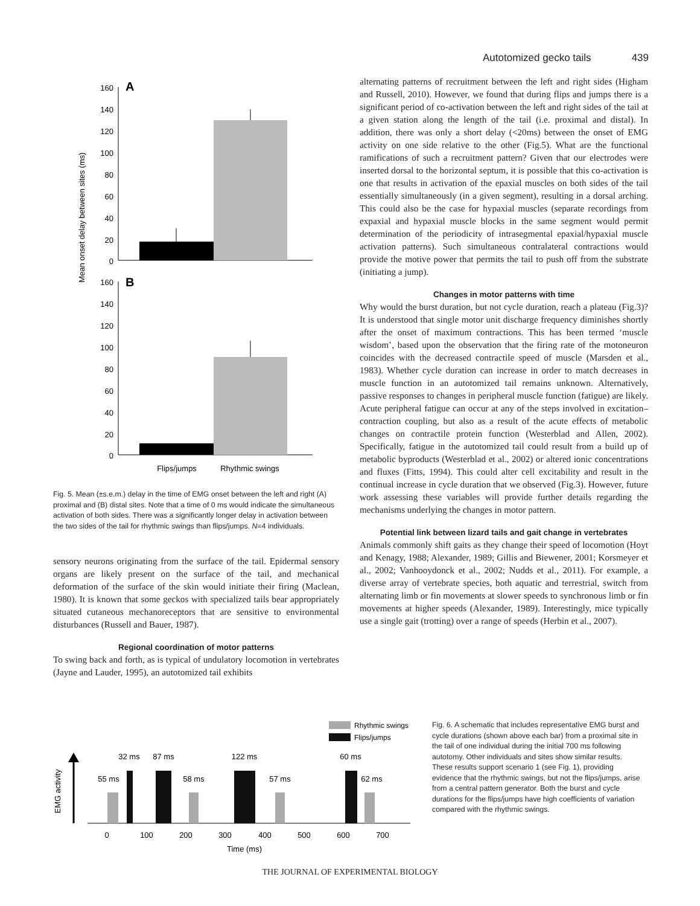Autotomized gecko tails 439
Mean onset delay between sites (ms)
160
140
120
100
80
60
40
20
0
160
140
120
100
80
60
40
20
0
A
B
Flips/jumps
Rhythmic swings
Fig. 5. Mean (±s.e.m.) delay in the time of EMG onset between the left and right (A) proximal and (B) distal sites. Note that a time of 0 ms would indicate the simultaneous activation of both sides. There was a significantly longer delay in activation between the two sides of the tail for rhythmic swings than flips/jumps. N=4 individuals.
sensory neurons originating from the surface of the tail. Epidermal sensory organs are likely present on the surface of the tail, and mechanical deformation of the surface of the skin would initiate their firing (Maclean, 1980). It is known that some geckos with specialized tails bear appropriately situated cutaneous mechanoreceptors that are sensitive to environmental disturbances (Russell and Bauer, 1987).
Regional coordination of motor patterns
To swing back and forth, as is typical of undulatory locomotion in vertebrates (Jayne and Lauder, 1995), an autotomized tail exhibits
alternating patterns of recruitment between the left and right sides (Higham and Russell, 2010). However, we found that during flips and jumps there is a significant period of co-activation between the left and right sides of the tail at a given station along the length of the tail (i.e. proximal and distal). In addition, there was only a short delay (<20ms) between the onset of EMG activity on one side relative to the other (Fig.5). What are the functional ramifications of such a recruitment pattern? Given that our electrodes were inserted dorsal to the horizontal septum, it is possible that this co-activation is one that results in activation of the epaxial muscles on both sides of the tail essentially simultaneously (in a given segment), resulting in a dorsal arching. This could also be the case for hypaxial muscles (separate recordings from expaxial and hypaxial muscle blocks in the same segment would permit determination of the periodicity of intrasegmental epaxial/hypaxial muscle activation patterns). Such simultaneous contralateral contractions would provide the motive power that permits the tail to push off from the substrate (initiating a jump).
Changes in motor patterns with time
Why would the burst duration, but not cycle duration, reach a plateau (Fig.3)? It is understood that single motor unit discharge frequency diminishes shortly after the onset of maximum contractions. This has been termed ‘muscle wisdom’, based upon the observation that the firing rate of the motoneuron coincides with the decreased contractile speed of muscle (Marsden et al., 1983). Whether cycle duration can increase in order to match decreases in muscle function in an autotomized tail remains unknown. Alternatively, passive responses to changes in peripheral muscle function (fatigue) are likely. Acute peripheral fatigue can occur at any of the steps involved in excitation–contraction coupling, but also as a result of the acute effects of metabolic changes on contractile protein function (Westerblad and Allen, 2002). Specifically, fatigue in the autotomized tail could result from a build up of metabolic byproducts (Westerblad et al., 2002) or altered ionic concentrations and fluxes (Fitts, 1994). This could alter cell excitability and result in the continual increase in cycle duration that we observed (Fig.3). However, future work assessing these variables will provide further details regarding the mechanisms underlying the changes in motor pattern.
Potential link between lizard tails and gait change in vertebrates
Animals commonly shift gaits as they change their speed of locomotion (Hoyt and Kenagy, 1988; Alexander, 1989; Gillis and Biewener, 2001; Korsmeyer et al., 2002; Vanhooydonck et al., 2002; Nudds et al., 2011). For example, a diverse array of vertebrate species, both aquatic and terrestrial, switch from alternating limb or fin movements at slower speeds to synchronous limb or fin movements at higher speeds (Alexander, 1989). Interestingly, mice typically use a single gait (trotting) over a range of speeds (Herbin et al., 2007).
Rhythmic swings
Flips/jumps
EMG activity
55 ms
32 ms
87 ms
58 ms
122 ms
57 ms
60 ms
62 ms
0
100
200
300
400
500
600
700
Time (ms)
Fig. 6. A schematic that includes representative EMG burst and cycle durations (shown above each bar) from a proximal site in the tail of one individual during the initial 700 ms following autotomy. Other individuals and sites show similar results. These results support scenario 1 (see Fig. 1), providing evidence that the rhythmic swings, but not the flips/jumps, arise from a central pattern generator. Both the burst and cycle durations for the flips/jumps have high coefficients of variation compared with the rhythmic swings.
THE JOURNAL OF EXPERIMENTAL BIOLOGY